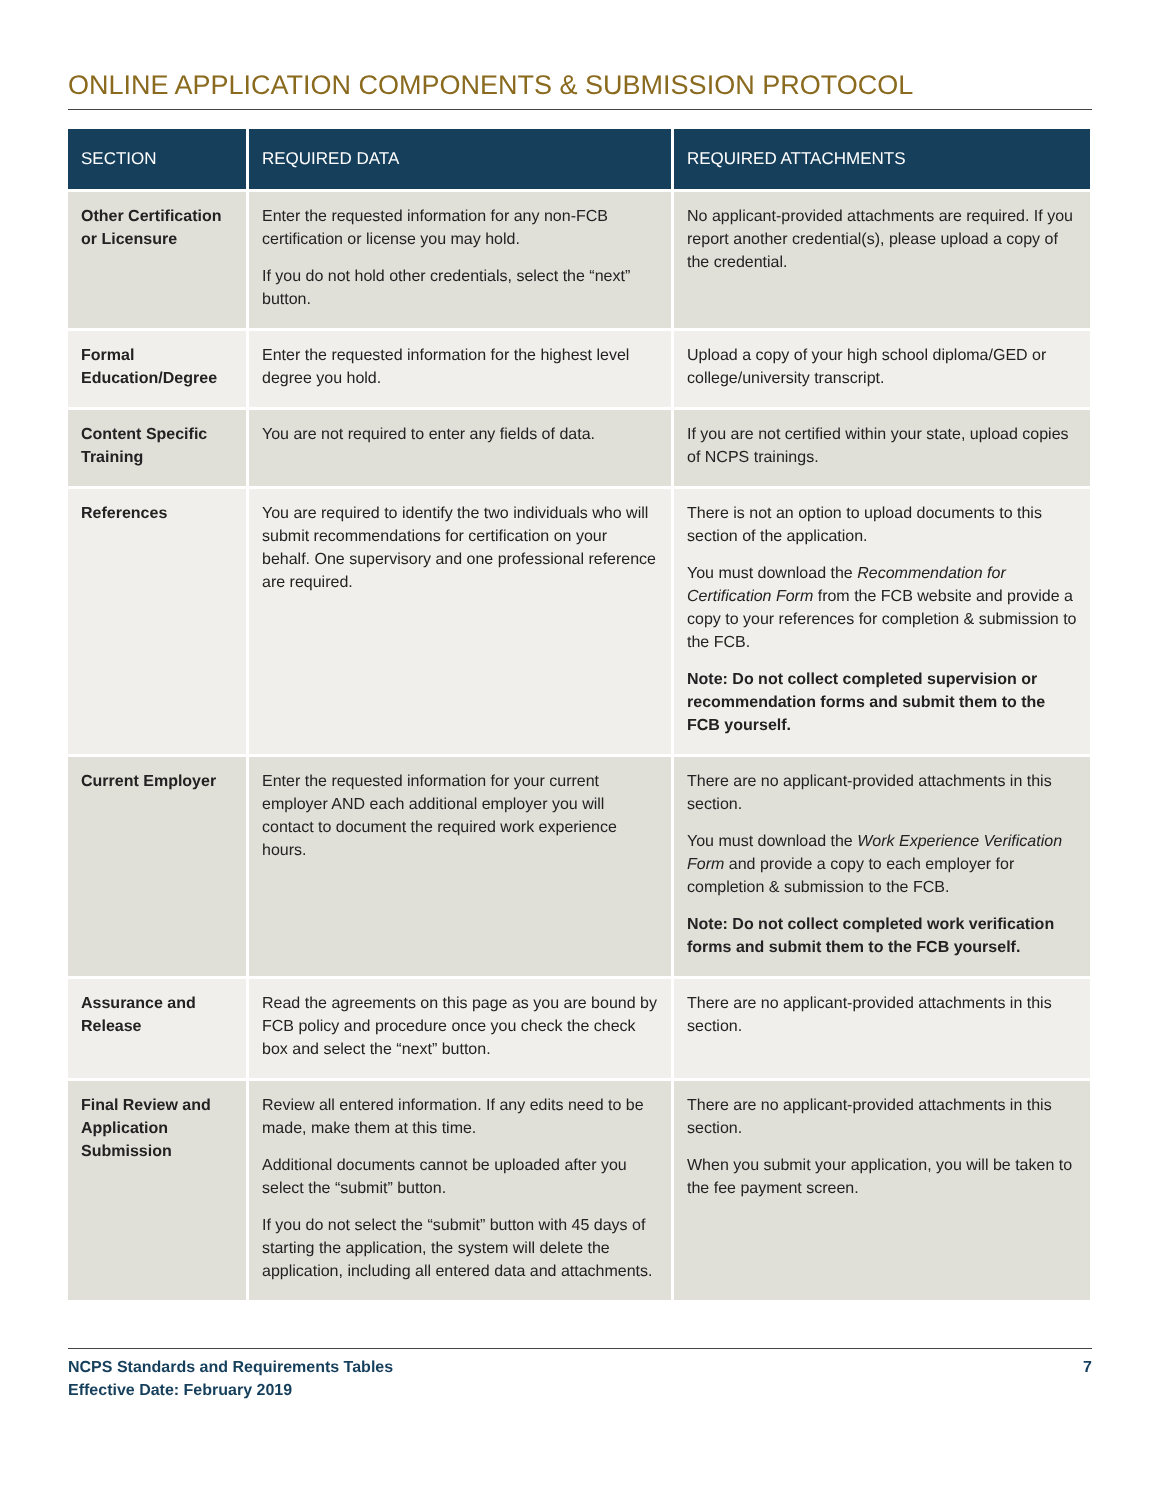ONLINE APPLICATION COMPONENTS & SUBMISSION PROTOCOL
| SECTION | REQUIRED DATA | REQUIRED ATTACHMENTS |
| --- | --- | --- |
| Other Certification or Licensure | Enter the requested information for any non-FCB certification or license you may hold. If you do not hold other credentials, select the “next” button. | No applicant-provided attachments are required. If you report another credential(s), please upload a copy of the credential. |
| Formal Education/Degree | Enter the requested information for the highest level degree you hold. | Upload a copy of your high school diploma/GED or college/university transcript. |
| Content Specific Training | You are not required to enter any fields of data. | If you are not certified within your state, upload copies of NCPS trainings. |
| References | You are required to identify the two individuals who will submit recommendations for certification on your behalf. One supervisory and one professional reference are required. | There is not an option to upload documents to this section of the application. You must download the Recommendation for Certification Form from the FCB website and provide a copy to your references for completion & submission to the FCB. Note: Do not collect completed supervision or recommendation forms and submit them to the FCB yourself. |
| Current Employer | Enter the requested information for your current employer AND each additional employer you will contact to document the required work experience hours. | There are no applicant-provided attachments in this section. You must download the Work Experience Verification Form and provide a copy to each employer for completion & submission to the FCB. Note: Do not collect completed work verification forms and submit them to the FCB yourself. |
| Assurance and Release | Read the agreements on this page as you are bound by FCB policy and procedure once you check the check box and select the “next” button. | There are no applicant-provided attachments in this section. |
| Final Review and Application Submission | Review all entered information. If any edits need to be made, make them at this time. Additional documents cannot be uploaded after you select the “submit” button. If you do not select the “submit” button with 45 days of starting the application, the system will delete the application, including all entered data and attachments. | There are no applicant-provided attachments in this section. When you submit your application, you will be taken to the fee payment screen. |
NCPS Standards and Requirements Tables
Effective Date: February 2019
7